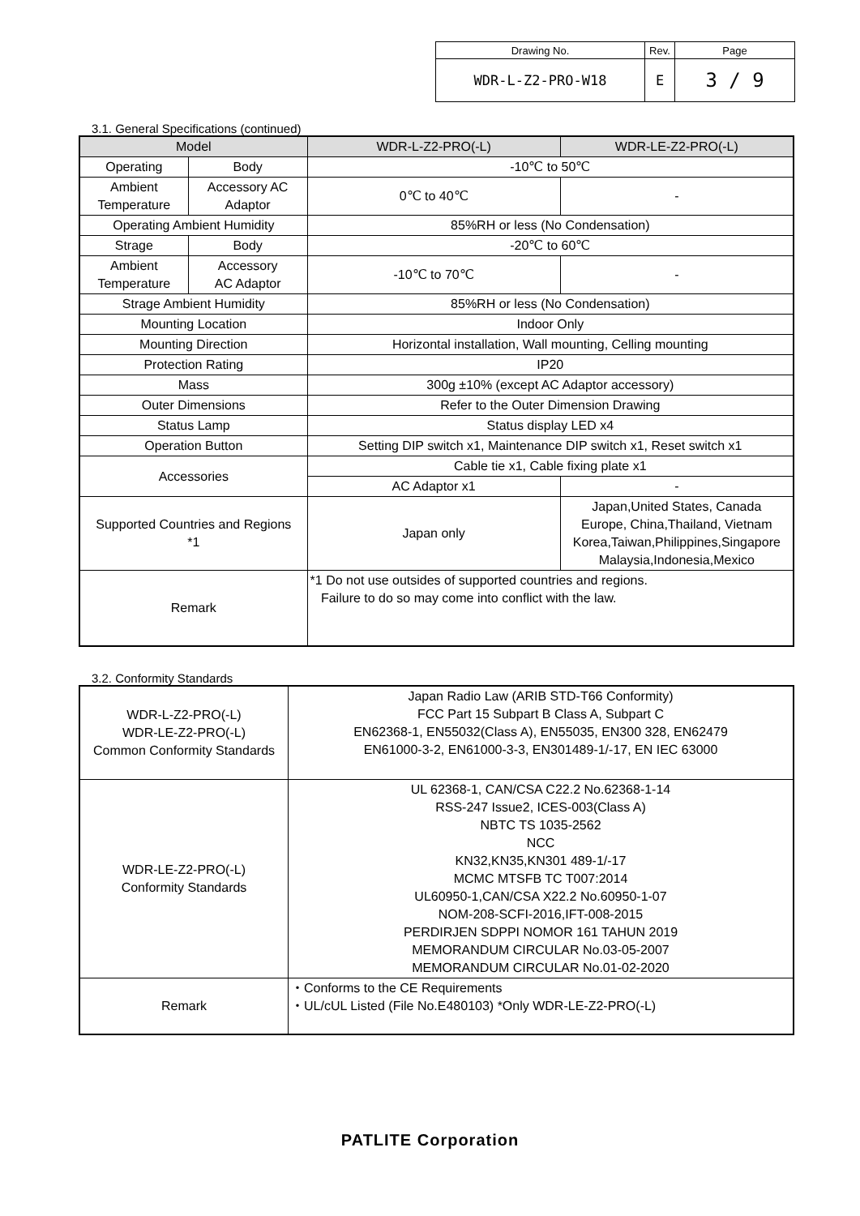| Drawing No. | Rev. | Page |
| WDR-L-Z2-PRO-W18 | E | 3 / 9 |
3.1. General Specifications (continued)
| Model | | WDR-L-Z2-PRO(-L) | WDR-LE-Z2-PRO(-L) |
| --- | --- | --- | --- |
| Operating | Body | -10℃ to 50℃ | |
| Ambient Temperature | Accessory AC Adaptor | 0℃ to 40℃ | - |
| Operating Ambient Humidity | | 85%RH or less (No Condensation) | |
| Strage | Body | -20℃ to 60℃ | |
| Ambient Temperature | Accessory AC Adaptor | -10℃ to 70℃ | - |
| Strage Ambient Humidity | | 85%RH or less (No Condensation) | |
| Mounting Location | | Indoor Only | |
| Mounting Direction | | Horizontal installation, Wall mounting, Celling mounting | |
| Protection Rating | | IP20 | |
| Mass | | 300g ±10% (except AC Adaptor accessory) | |
| Outer Dimensions | | Refer to the Outer Dimension Drawing | |
| Status Lamp | | Status display LED x4 | |
| Operation Button | | Setting DIP switch x1, Maintenance DIP switch x1, Reset switch x1 | |
| Accessories | | Cable tie x1, Cable fixing plate x1 | |
| | | AC Adaptor x1 | - |
| Supported Countries and Regions *1 | | Japan only | Japan,United States, Canada Europe, China,Thailand, Vietnam Korea,Taiwan,Philippines,Singapore Malaysia,Indonesia,Mexico |
| Remark | | *1 Do not use outsides of supported countries and regions. Failure to do so may come into conflict with the law. | |
3.2. Conformity Standards
| WDR-L-Z2-PRO(-L) WDR-LE-Z2-PRO(-L) Common Conformity Standards | Japan Radio Law (ARIB STD-T66 Conformity) FCC Part 15 Subpart B Class A, Subpart C EN62368-1, EN55032(Class A), EN55035, EN300 328, EN62479 EN61000-3-2, EN61000-3-3, EN301489-1/-17, EN IEC 63000 |
| WDR-LE-Z2-PRO(-L) Conformity Standards | UL 62368-1, CAN/CSA C22.2 No.62368-1-14 RSS-247 Issue2, ICES-003(Class A) NBTC TS 1035-2562 NCC KN32,KN35,KN301 489-1/-17 MCMC MTSFB TC T007:2014 UL60950-1,CAN/CSA X22.2 No.60950-1-07 NOM-208-SCFI-2016,IFT-008-2015 PERDIRJEN SDPPI NOMOR 161 TAHUN 2019 MEMORANDUM CIRCULAR No.03-05-2007 MEMORANDUM CIRCULAR No.01-02-2020 |
| Remark | ・Conforms to the CE Requirements ・UL/cUL Listed (File No.E480103) *Only WDR-LE-Z2-PRO(-L) |
PATLITE Corporation